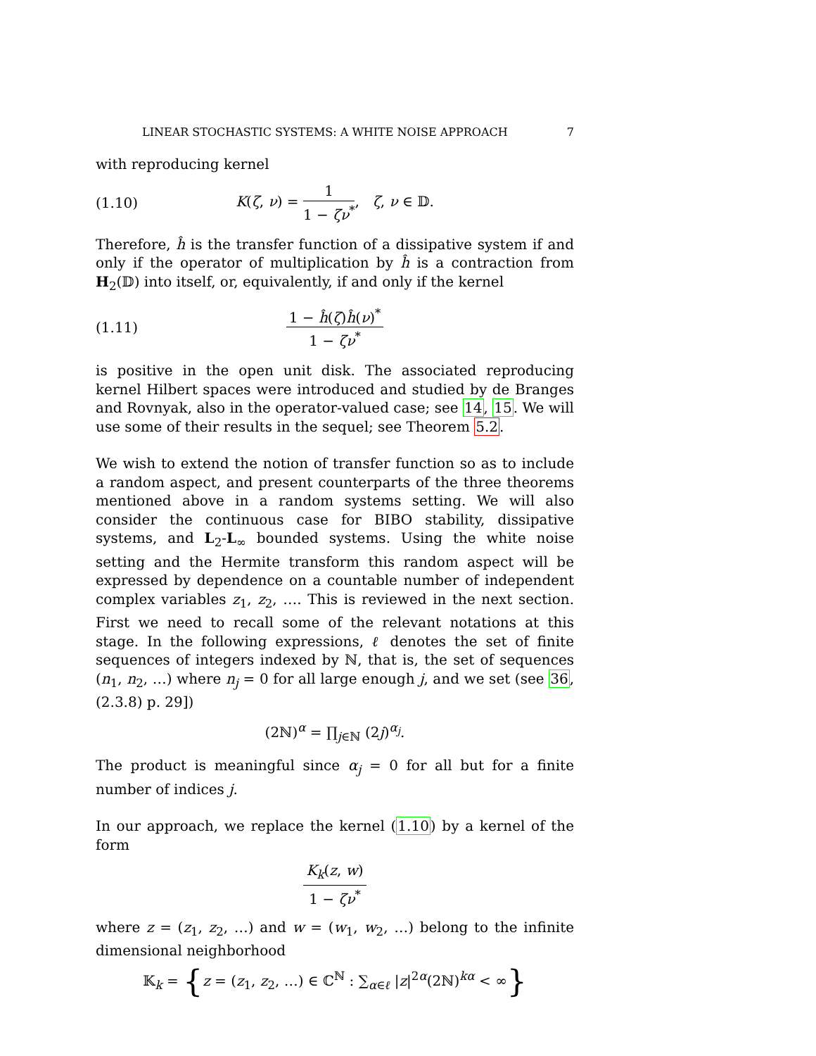LINEAR STOCHASTIC SYSTEMS: A WHITE NOISE APPROACH 7
with reproducing kernel
(1.10) K(ζ, ν) = 1 1 − ζν<sup>*</sup>, ζ, ν ∈ 𝔻.
Therefore, ĥ is the transfer function of a dissipative system if and only if the operator of multiplication by ĥ is a contraction from H<sub>2</sub>(𝔻) into itself, or, equivalently, if and only if the kernel
(1.11) 1 − ĥ(ζ)ĥ(ν)<sup>*</sup> 1 − ζν<sup>*</sup>
is positive in the open unit disk. The associated reproducing kernel Hilbert spaces were introduced and studied by de Branges and Rovnyak, also in the operator-valued case; see 14, 15. We will use some of their results in the sequel; see Theorem 5.2.
We wish to extend the notion of transfer function so as to include a random aspect, and present counterparts of the three theorems mentioned above in a random systems setting. We will also consider the continuous case for BIBO stability, dissipative systems, and L<sub>2</sub>-L<sub>∞</sub> bounded systems. Using the white noise setting and the Hermite transform this random aspect will be expressed by dependence on a countable number of independent complex variables z<sub>1</sub>, z<sub>2</sub>, …. This is reviewed in the next section. First we need to recall some of the relevant notations at this stage. In the following expressions, ℓ denotes the set of finite sequences of integers indexed by ℕ, that is, the set of sequences (n<sub>1</sub>, n<sub>2</sub>, …) where n<sub>j</sub> = 0 for all large enough j, and we set (see 36, (2.3.8) p. 29])
(2ℕ)<sup>α</sup> = ∏<sub>j∈ℕ</sub> (2j)<sup>α<sub>j</sub></sup>.
The product is meaningful since α<sub>j</sub> = 0 for all but for a finite number of indices j.
In our approach, we replace the kernel (1.10) by a kernel of the form
K<sub>k</sub>(z, w) 1 − ζν<sup>*</sup>
where z = (z<sub>1</sub>, z<sub>2</sub>, …) and w = (w<sub>1</sub>, w<sub>2</sub>, …) belong to the infinite dimensional neighborhood
𝕂<sub>k</sub> = {z = (z<sub>1</sub>, z<sub>2</sub>, …) ∈ ℂ<sup>ℕ</sup> : ∑<sub>α∈ℓ</sub> |z|<sup>2α</sup>(2ℕ)<sup>kα</sup> < ∞}